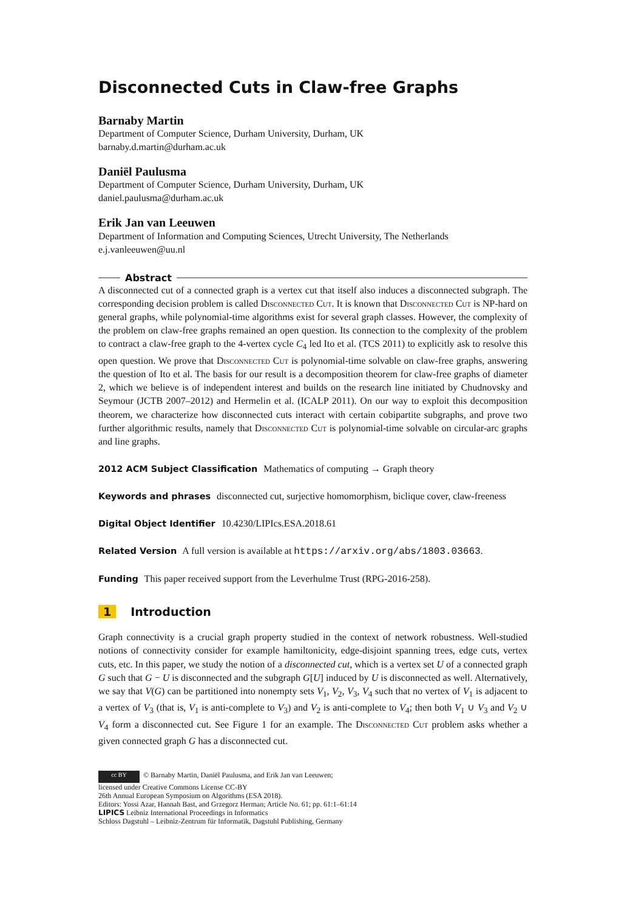Disconnected Cuts in Claw-free Graphs
Barnaby Martin
Department of Computer Science, Durham University, Durham, UK
barnaby.d.martin@durham.ac.uk
Daniël Paulusma
Department of Computer Science, Durham University, Durham, UK
daniel.paulusma@durham.ac.uk
Erik Jan van Leeuwen
Department of Information and Computing Sciences, Utrecht University, The Netherlands
e.j.vanleeuwen@uu.nl
Abstract
A disconnected cut of a connected graph is a vertex cut that itself also induces a disconnected subgraph. The corresponding decision problem is called Disconnected Cut. It is known that Disconnected Cut is NP-hard on general graphs, while polynomial-time algorithms exist for several graph classes. However, the complexity of the problem on claw-free graphs remained an open question. Its connection to the complexity of the problem to contract a claw-free graph to the 4-vertex cycle C<sub>4</sub> led Ito et al. (TCS 2011) to explicitly ask to resolve this open question. We prove that Disconnected Cut is polynomial-time solvable on claw-free graphs, answering the question of Ito et al. The basis for our result is a decomposition theorem for claw-free graphs of diameter 2, which we believe is of independent interest and builds on the research line initiated by Chudnovsky and Seymour (JCTB 2007–2012) and Hermelin et al. (ICALP 2011). On our way to exploit this decomposition theorem, we characterize how disconnected cuts interact with certain cobipartite subgraphs, and prove two further algorithmic results, namely that Disconnected Cut is polynomial-time solvable on circular-arc graphs and line graphs.
2012 ACM Subject Classification Mathematics of computing → Graph theory
Keywords and phrases disconnected cut, surjective homomorphism, biclique cover, claw-freeness
Digital Object Identifier 10.4230/LIPIcs.ESA.2018.61
Related Version A full version is available at https://arxiv.org/abs/1803.03663.
Funding This paper received support from the Leverhulme Trust (RPG-2016-258).
1 Introduction
Graph connectivity is a crucial graph property studied in the context of network robustness. Well-studied notions of connectivity consider for example hamiltonicity, edge-disjoint spanning trees, edge cuts, vertex cuts, etc. In this paper, we study the notion of a disconnected cut, which is a vertex set U of a connected graph G such that G − U is disconnected and the subgraph G[U] induced by U is disconnected as well. Alternatively, we say that V(G) can be partitioned into nonempty sets V<sub>1</sub>, V<sub>2</sub>, V<sub>3</sub>, V<sub>4</sub> such that no vertex of V<sub>1</sub> is adjacent to a vertex of V<sub>3</sub> (that is, V<sub>1</sub> is anti-complete to V<sub>3</sub>) and V<sub>2</sub> is anti-complete to V<sub>4</sub>; then both V<sub>1</sub> ∪ V<sub>3</sub> and V<sub>2</sub> ∪ V<sub>4</sub> form a disconnected cut. See Figure 1 for an example. The Disconnected Cut problem asks whether a given connected graph G has a disconnected cut.
cc BY © Barnaby Martin, Daniël Paulusma, and Erik Jan van Leeuwen;
licensed under Creative Commons License CC-BY
26th Annual European Symposium on Algorithms (ESA 2018).
Editors: Yossi Azar, Hannah Bast, and Grzegorz Herman; Article No. 61; pp. 61:1–61:14
LIPICS Leibniz International Proceedings in Informatics
Schloss Dagstuhl – Leibniz-Zentrum für Informatik, Dagstuhl Publishing, Germany